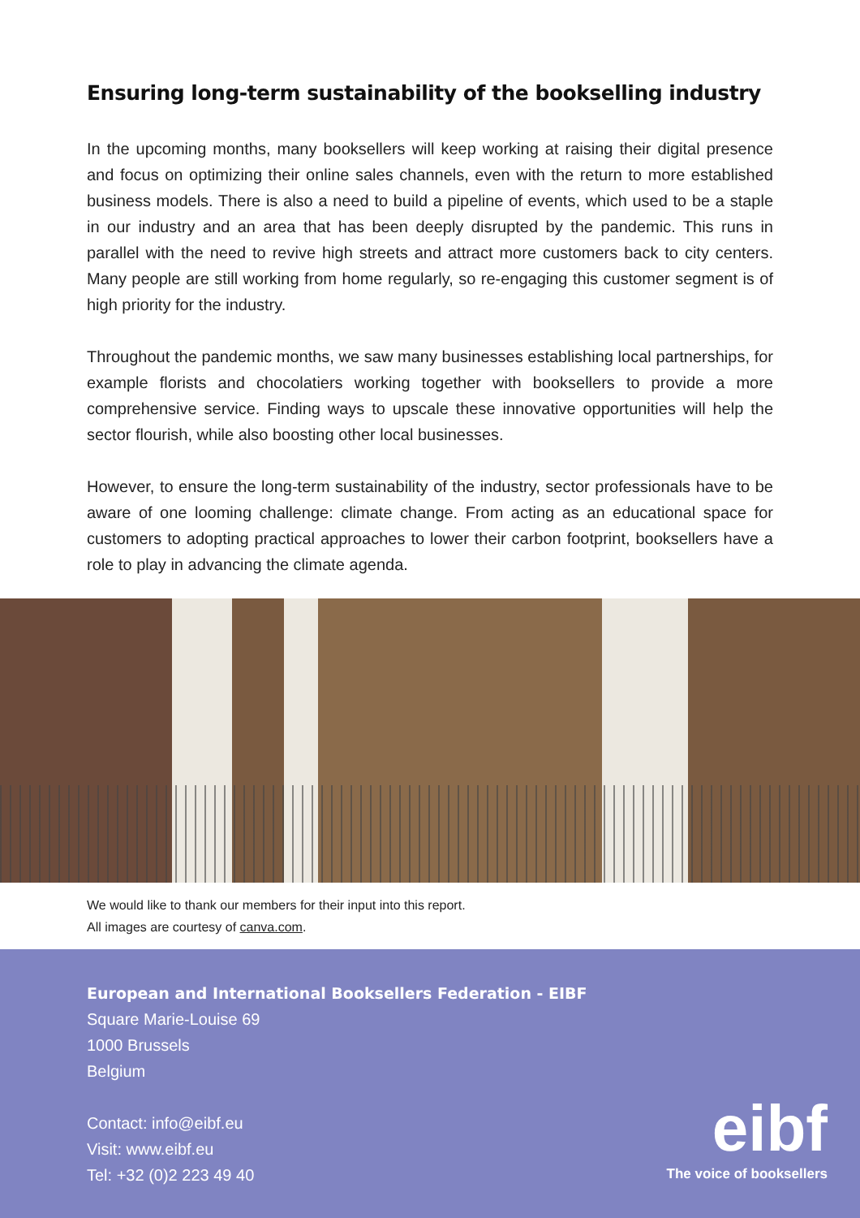Ensuring long-term sustainability of the bookselling industry
In the upcoming months, many booksellers will keep working at raising their digital presence and focus on optimizing their online sales channels, even with the return to more established business models. There is also a need to build a pipeline of events, which used to be a staple in our industry and an area that has been deeply disrupted by the pandemic. This runs in parallel with the need to revive high streets and attract more customers back to city centers. Many people are still working from home regularly, so re-engaging this customer segment is of high priority for the industry.
Throughout the pandemic months, we saw many businesses establishing local partnerships, for example florists and chocolatiers working together with booksellers to provide a more comprehensive service. Finding ways to upscale these innovative opportunities will help the sector flourish, while also boosting other local businesses.
However, to ensure the long-term sustainability of the industry, sector professionals have to be aware of one looming challenge: climate change. From acting as an educational space for customers to adopting practical approaches to lower their carbon footprint, booksellers have a role to play in advancing the climate agenda.
We would like to thank our members for their input into this report.
All images are courtesy of canva.com.
European and International Booksellers Federation - EIBF
Square Marie-Louise 69
1000 Brussels
Belgium
Contact: info@eibf.eu
Visit: www.eibf.eu
Tel: +32 (0)2 223 49 40
eibf
The voice of booksellers